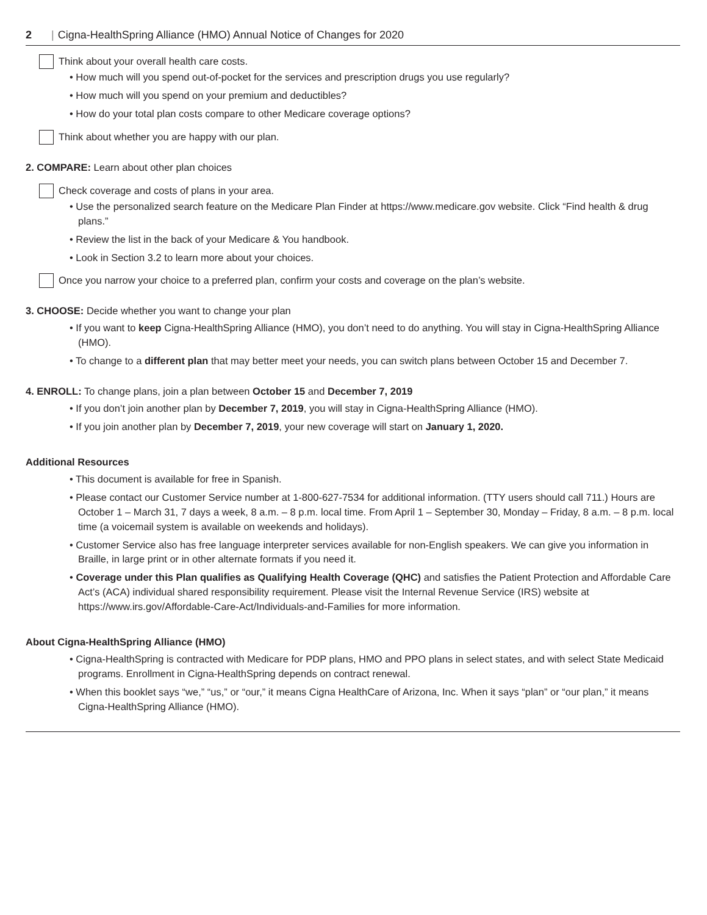2 | Cigna-HealthSpring Alliance (HMO) Annual Notice of Changes for 2020
Think about your overall health care costs.
• How much will you spend out-of-pocket for the services and prescription drugs you use regularly?
• How much will you spend on your premium and deductibles?
• How do your total plan costs compare to other Medicare coverage options?
Think about whether you are happy with our plan.
2. COMPARE: Learn about other plan choices
Check coverage and costs of plans in your area.
• Use the personalized search feature on the Medicare Plan Finder at https://www.medicare.gov website. Click “Find health & drug plans.”
• Review the list in the back of your Medicare & You handbook.
• Look in Section 3.2 to learn more about your choices.
Once you narrow your choice to a preferred plan, confirm your costs and coverage on the plan’s website.
3. CHOOSE: Decide whether you want to change your plan
• If you want to keep Cigna-HealthSpring Alliance (HMO), you don’t need to do anything. You will stay in Cigna-HealthSpring Alliance (HMO).
• To change to a different plan that may better meet your needs, you can switch plans between October 15 and December 7.
4. ENROLL: To change plans, join a plan between October 15 and December 7, 2019
• If you don’t join another plan by December 7, 2019, you will stay in Cigna-HealthSpring Alliance (HMO).
• If you join another plan by December 7, 2019, your new coverage will start on January 1, 2020.
Additional Resources
• This document is available for free in Spanish.
• Please contact our Customer Service number at 1-800-627-7534 for additional information. (TTY users should call 711.) Hours are October 1 – March 31, 7 days a week, 8 a.m. – 8 p.m. local time. From April 1 – September 30, Monday – Friday, 8 a.m. – 8 p.m. local time (a voicemail system is available on weekends and holidays).
• Customer Service also has free language interpreter services available for non-English speakers. We can give you information in Braille, in large print or in other alternate formats if you need it.
• Coverage under this Plan qualifies as Qualifying Health Coverage (QHC) and satisfies the Patient Protection and Affordable Care Act’s (ACA) individual shared responsibility requirement. Please visit the Internal Revenue Service (IRS) website at https://www.irs.gov/Affordable-Care-Act/Individuals-and-Families for more information.
About Cigna-HealthSpring Alliance (HMO)
• Cigna-HealthSpring is contracted with Medicare for PDP plans, HMO and PPO plans in select states, and with select State Medicaid programs. Enrollment in Cigna-HealthSpring depends on contract renewal.
• When this booklet says “we,” “us,” or “our,” it means Cigna HealthCare of Arizona, Inc. When it says “plan” or “our plan,” it means Cigna-HealthSpring Alliance (HMO).